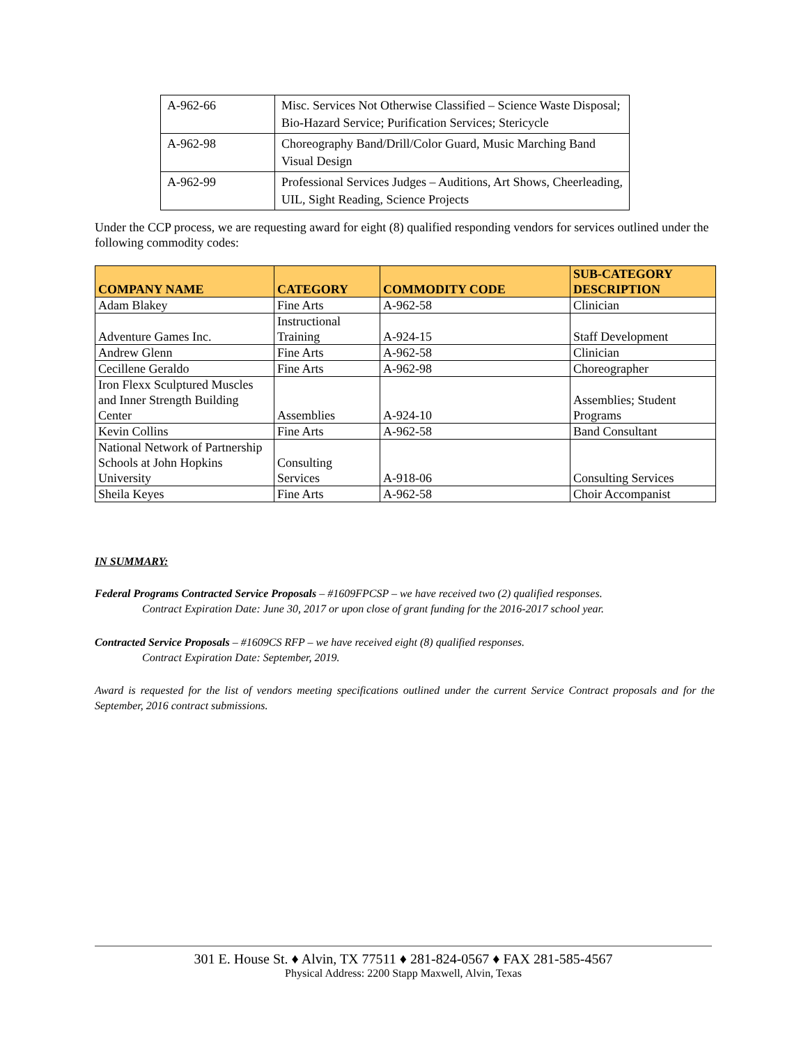| A-962-66 | Misc. Services Not Otherwise Classified – Science Waste Disposal; Bio-Hazard Service; Purification Services; Stericycle |
| A-962-98 | Choreography Band/Drill/Color Guard, Music Marching Band Visual Design |
| A-962-99 | Professional Services Judges – Auditions, Art Shows, Cheerleading, UIL, Sight Reading, Science Projects |
Under the CCP process, we are requesting award for eight (8) qualified responding vendors for services outlined under the following commodity codes:
| COMPANY NAME | CATEGORY | COMMODITY CODE | SUB-CATEGORY DESCRIPTION |
| --- | --- | --- | --- |
| Adam Blakey | Fine Arts | A-962-58 | Clinician |
| Adventure Games Inc. | Instructional Training | A-924-15 | Staff Development |
| Andrew Glenn | Fine Arts | A-962-58 | Clinician |
| Cecillene Geraldo | Fine Arts | A-962-98 | Choreographer |
| Iron Flexx Sculptured Muscles and Inner Strength Building Center | Assemblies | A-924-10 | Assemblies; Student Programs |
| Kevin Collins | Fine Arts | A-962-58 | Band Consultant |
| National Network of Partnership Schools at John Hopkins University | Consulting Services | A-918-06 | Consulting Services |
| Sheila Keyes | Fine Arts | A-962-58 | Choir Accompanist |
IN SUMMARY:
Federal Programs Contracted Service Proposals – #1609FPCSP – we have received two (2) qualified responses.
Contract Expiration Date: June 30, 2017 or upon close of grant funding for the 2016-2017 school year.
Contracted Service Proposals – #1609CS RFP – we have received eight (8) qualified responses.
Contract Expiration Date: September, 2019.
Award is requested for the list of vendors meeting specifications outlined under the current Service Contract proposals and for the September, 2016 contract submissions.
301 E. House St. ♦ Alvin, TX 77511 ♦ 281-824-0567 ♦ FAX 281-585-4567
Physical Address: 2200 Stapp Maxwell, Alvin, Texas